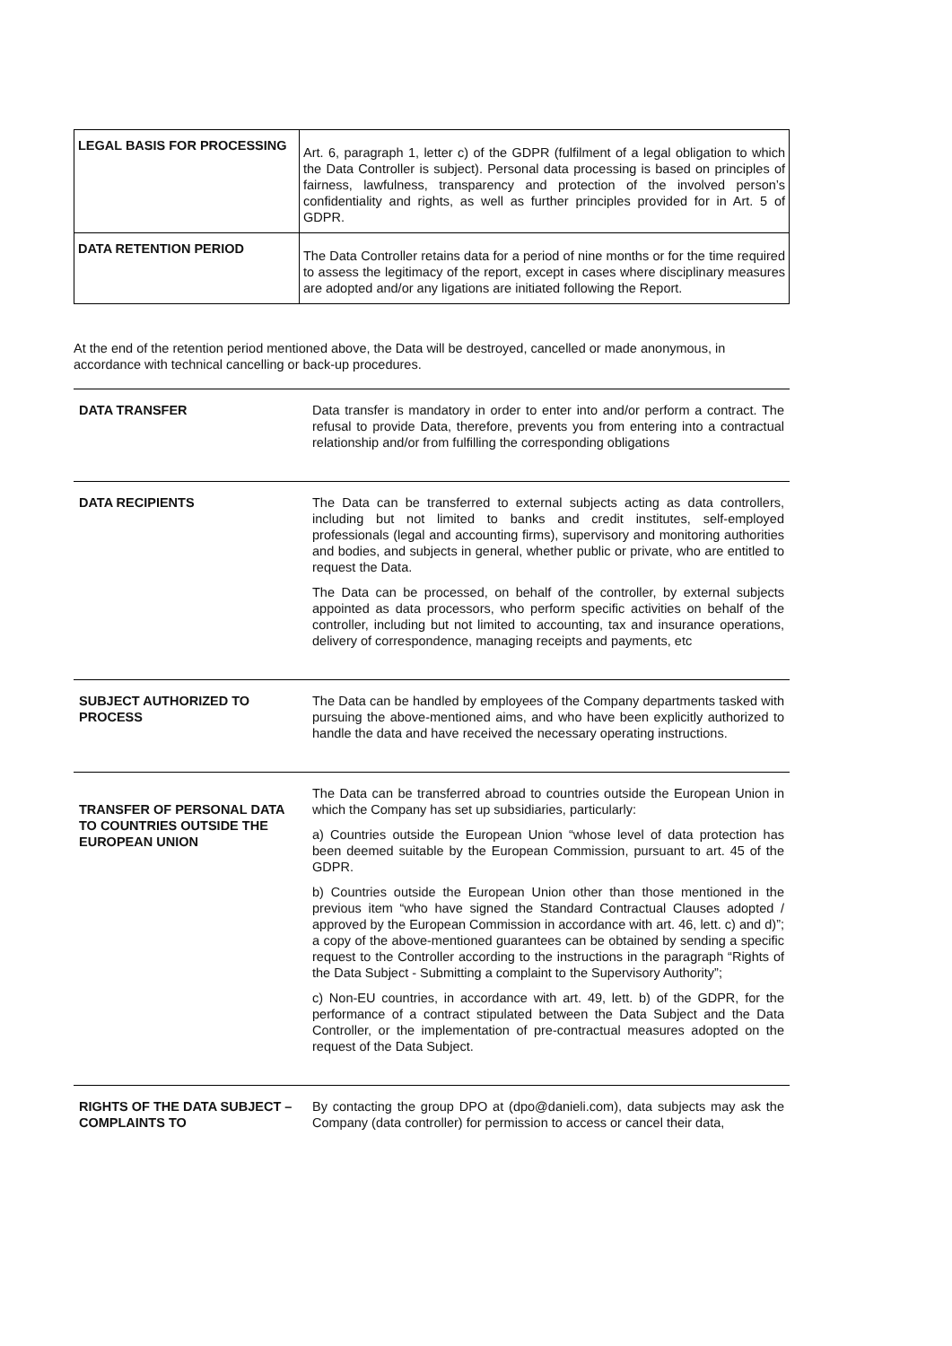| LEGAL BASIS FOR PROCESSING | Art. 6, paragraph 1, letter c) of the GDPR (fulfilment of a legal obligation to which the Data Controller is subject). Personal data processing is based on principles of fairness, lawfulness, transparency and protection of the involved person’s confidentiality and rights, as well as further principles provided for in Art. 5 of GDPR. |
| DATA RETENTION PERIOD | The Data Controller retains data for a period of nine months or for the time required to assess the legitimacy of the report, except in cases where disciplinary measures are adopted and/or any ligations are initiated following the Report. |
At the end of the retention period mentioned above, the Data will be destroyed, cancelled or made anonymous, in accordance with technical cancelling or back-up procedures.
| DATA TRANSFER | Data transfer is mandatory in order to enter into and/or perform a contract. The refusal to provide Data, therefore, prevents you from entering into a contractual relationship and/or from fulfilling the corresponding obligations |
| DATA RECIPIENTS | The Data can be transferred to external subjects acting as data controllers, including but not limited to banks and credit institutes, self-employed professionals (legal and accounting firms), supervisory and monitoring authorities and bodies, and subjects in general, whether public or private, who are entitled to request the Data. The Data can be processed, on behalf of the controller, by external subjects appointed as data processors, who perform specific activities on behalf of the controller, including but not limited to accounting, tax and insurance operations, delivery of correspondence, managing receipts and payments, etc |
| SUBJECT AUTHORIZED TO PROCESS | The Data can be handled by employees of the Company departments tasked with pursuing the above-mentioned aims, and who have been explicitly authorized to handle the data and have received the necessary operating instructions. |
| TRANSFER OF PERSONAL DATA TO COUNTRIES OUTSIDE THE EUROPEAN UNION | The Data can be transferred abroad to countries outside the European Union in which the Company has set up subsidiaries, particularly: a) Countries outside the European Union “whose level of data protection has been deemed suitable by the European Commission, pursuant to art. 45 of the GDPR. b) Countries outside the European Union other than those mentioned in the previous item “who have signed the Standard Contractual Clauses adopted / approved by the European Commission in accordance with art. 46, lett. c) and d)”; a copy of the above-mentioned guarantees can be obtained by sending a specific request to the Controller according to the instructions in the paragraph “Rights of the Data Subject - Submitting a complaint to the Supervisory Authority”; c) Non-EU countries, in accordance with art. 49, lett. b) of the GDPR, for the performance of a contract stipulated between the Data Subject and the Data Controller, or the implementation of pre-contractual measures adopted on the request of the Data Subject. |
| RIGHTS OF THE DATA SUBJECT – COMPLAINTS TO | By contacting the group DPO at (dpo@danieli.com), data subjects may ask the Company (data controller) for permission to access or cancel their data, |